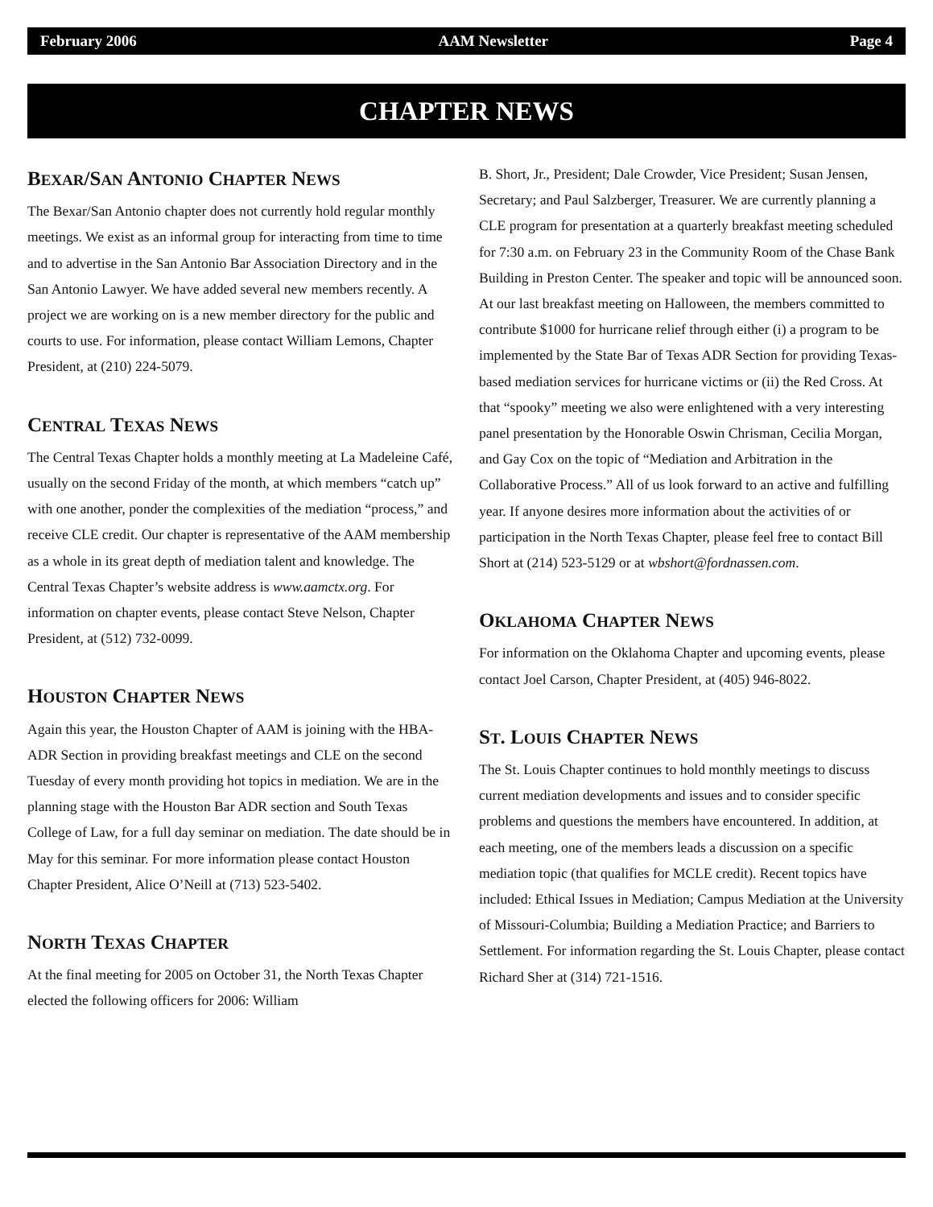February 2006 AAM Newsletter Page 4
CHAPTER NEWS
BEXAR/SAN ANTONIO CHAPTER NEWS
The Bexar/San Antonio chapter does not currently hold regular monthly meetings. We exist as an informal group for interacting from time to time and to advertise in the San Antonio Bar Association Directory and in the San Antonio Lawyer. We have added several new members recently. A project we are working on is a new member directory for the public and courts to use. For information, please contact William Lemons, Chapter President, at (210) 224-5079.
CENTRAL TEXAS NEWS
The Central Texas Chapter holds a monthly meeting at La Madeleine Café, usually on the second Friday of the month, at which members “catch up” with one another, ponder the complexities of the mediation “process,” and receive CLE credit. Our chapter is representative of the AAM membership as a whole in its great depth of mediation talent and knowledge. The Central Texas Chapter’s website address is www.aamctx.org. For information on chapter events, please contact Steve Nelson, Chapter President, at (512) 732-0099.
HOUSTON CHAPTER NEWS
Again this year, the Houston Chapter of AAM is joining with the HBA-ADR Section in providing breakfast meetings and CLE on the second Tuesday of every month providing hot topics in mediation. We are in the planning stage with the Houston Bar ADR section and South Texas College of Law, for a full day seminar on mediation. The date should be in May for this seminar. For more information please contact Houston Chapter President, Alice O’Neill at (713) 523-5402.
NORTH TEXAS CHAPTER
At the final meeting for 2005 on October 31, the North Texas Chapter elected the following officers for 2006: William
B. Short, Jr., President; Dale Crowder, Vice President; Susan Jensen, Secretary; and Paul Salzberger, Treasurer. We are currently planning a CLE program for presentation at a quarterly breakfast meeting scheduled for 7:30 a.m. on February 23 in the Community Room of the Chase Bank Building in Preston Center. The speaker and topic will be announced soon. At our last breakfast meeting on Halloween, the members committed to contribute $1000 for hurricane relief through either (i) a program to be implemented by the State Bar of Texas ADR Section for providing Texas-based mediation services for hurricane victims or (ii) the Red Cross. At that “spooky” meeting we also were enlightened with a very interesting panel presentation by the Honorable Oswin Chrisman, Cecilia Morgan, and Gay Cox on the topic of “Mediation and Arbitration in the Collaborative Process.” All of us look forward to an active and fulfilling year. If anyone desires more information about the activities of or participation in the North Texas Chapter, please feel free to contact Bill Short at (214) 523-5129 or at wbshort@fordnassen.com.
OKLAHOMA CHAPTER NEWS
For information on the Oklahoma Chapter and upcoming events, please contact Joel Carson, Chapter President, at (405) 946-8022.
ST. LOUIS CHAPTER NEWS
The St. Louis Chapter continues to hold monthly meetings to discuss current mediation developments and issues and to consider specific problems and questions the members have encountered. In addition, at each meeting, one of the members leads a discussion on a specific mediation topic (that qualifies for MCLE credit). Recent topics have included: Ethical Issues in Mediation; Campus Mediation at the University of Missouri-Columbia; Building a Mediation Practice; and Barriers to Settlement. For information regarding the St. Louis Chapter, please contact Richard Sher at (314) 721-1516.